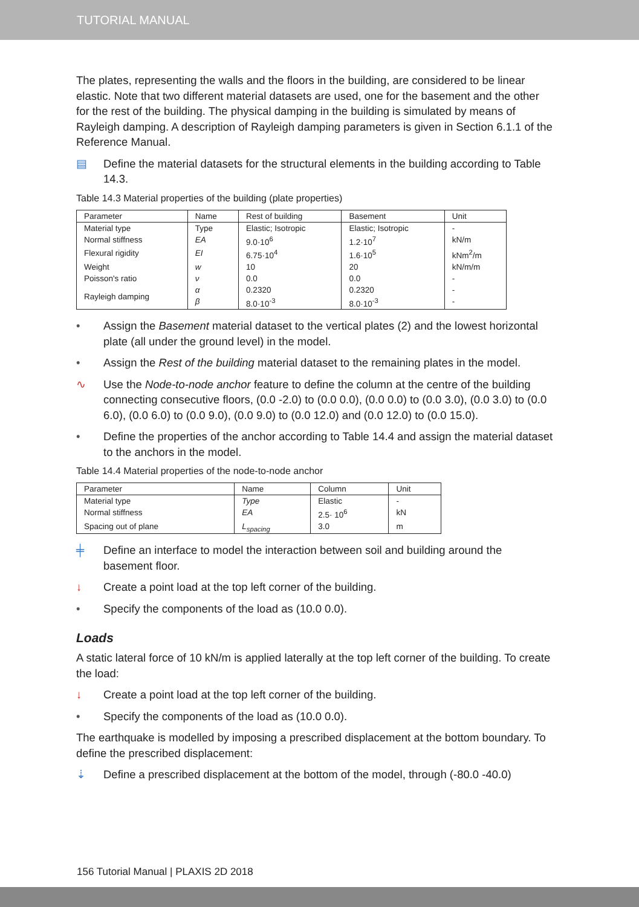TUTORIAL MANUAL
The plates, representing the walls and the floors in the building, are considered to be linear elastic. Note that two different material datasets are used, one for the basement and the other for the rest of the building. The physical damping in the building is simulated by means of Rayleigh damping. A description of Rayleigh damping parameters is given in Section 6.1.1 of the Reference Manual.
▤ Define the material datasets for the structural elements in the building according to Table 14.3.
Table 14.3 Material properties of the building (plate properties)
| Parameter | Name | Rest of building | Basement | Unit |
| --- | --- | --- | --- | --- |
| Material type | Type | Elastic; Isotropic | Elastic; Isotropic | - |
| Normal stiffness | EA | 9.0·10<sup>6</sup> | 1.2·10<sup>7</sup> | kN/m |
| Flexural rigidity | EI | 6.75·10<sup>4</sup> | 1.6·10<sup>5</sup> | kNm<sup>2</sup>/m |
| Weight | w | 10 | 20 | kN/m/m |
| Poisson's ratio | ν | 0.0 | 0.0 | - |
| Rayleigh damping | α | 0.2320 | 0.2320 | - |
| | β | 8.0·10<sup>-3</sup> | 8.0·10<sup>-3</sup> | - |
• Assign the Basement material dataset to the vertical plates (2) and the lowest horizontal plate (all under the ground level) in the model.
• Assign the Rest of the building material dataset to the remaining plates in the model.
∿ Use the Node-to-node anchor feature to define the column at the centre of the building connecting consecutive floors, (0.0 -2.0) to (0.0 0.0), (0.0 0.0) to (0.0 3.0), (0.0 3.0) to (0.0 6.0), (0.0 6.0) to (0.0 9.0), (0.0 9.0) to (0.0 12.0) and (0.0 12.0) to (0.0 15.0).
• Define the properties of the anchor according to Table 14.4 and assign the material dataset to the anchors in the model.
Table 14.4 Material properties of the node-to-node anchor
| Parameter | Name | Column | Unit |
| --- | --- | --- | --- |
| Material type | Type | Elastic | - |
| Normal stiffness | EA | 2.5· 10<sup>6</sup> | kN |
| Spacing out of plane | L<sub>spacing</sub> | 3.0 | m |
╪ Define an interface to model the interaction between soil and building around the basement floor.
↓ Create a point load at the top left corner of the building.
• Specify the components of the load as (10.0 0.0).
Loads
A static lateral force of 10 kN/m is applied laterally at the top left corner of the building. To create the load:
↓ Create a point load at the top left corner of the building.
• Specify the components of the load as (10.0 0.0).
The earthquake is modelled by imposing a prescribed displacement at the bottom boundary. To define the prescribed displacement:
⇣ Define a prescribed displacement at the bottom of the model, through (-80.0 -40.0)
156 Tutorial Manual | PLAXIS 2D 2018